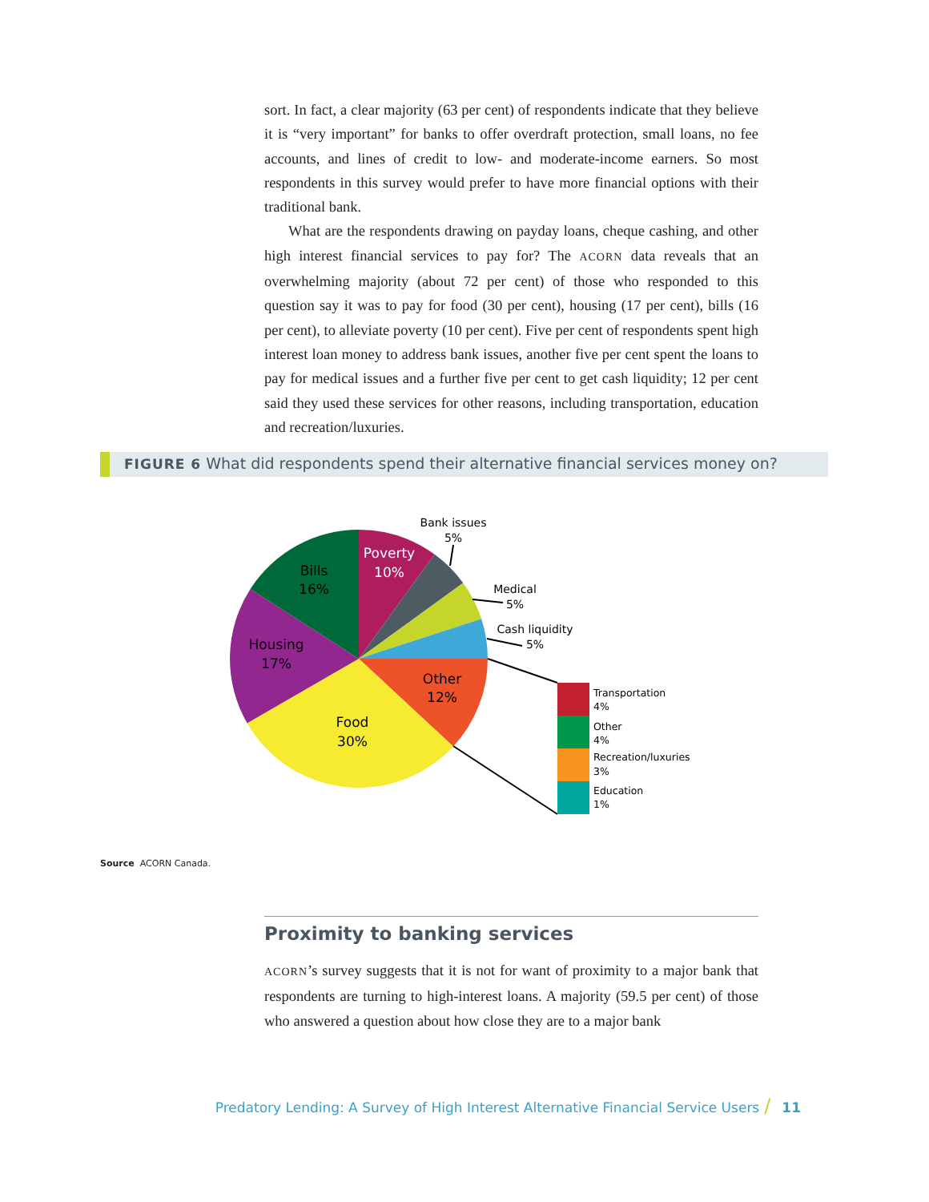sort. In fact, a clear majority (63 per cent) of respondents indicate that they believe it is “very important” for banks to offer overdraft protection, small loans, no fee accounts, and lines of credit to low- and moderate-income earners. So most respondents in this survey would prefer to have more financial options with their traditional bank.
What are the respondents drawing on payday loans, cheque cashing, and other high interest financial services to pay for? The ACORN data reveals that an overwhelming majority (about 72 per cent) of those who responded to this question say it was to pay for food (30 per cent), housing (17 per cent), bills (16 per cent), to alleviate poverty (10 per cent). Five per cent of respondents spent high interest loan money to address bank issues, another five per cent spent the loans to pay for medical issues and a further five per cent to get cash liquidity; 12 per cent said they used these services for other reasons, including transportation, education and recreation/luxuries.
FIGURE 6 What did respondents spend their alternative financial services money on?
Poverty
10%
Bills
16%
Housing
17%
Food
30%
Other
12%
Bank issues
5%
Medical
5%
Cash liquidity
5%
Transportation
4%
Other
4%
Recreation/luxuries
3%
Education
1%
Source ACORN Canada.
Proximity to banking services
ACORN’s survey suggests that it is not for want of proximity to a major bank that respondents are turning to high-interest loans. A majority (59.5 per cent) of those who answered a question about how close they are to a major bank
Predatory Lending: A Survey of High Interest Alternative Financial Service Users / 11